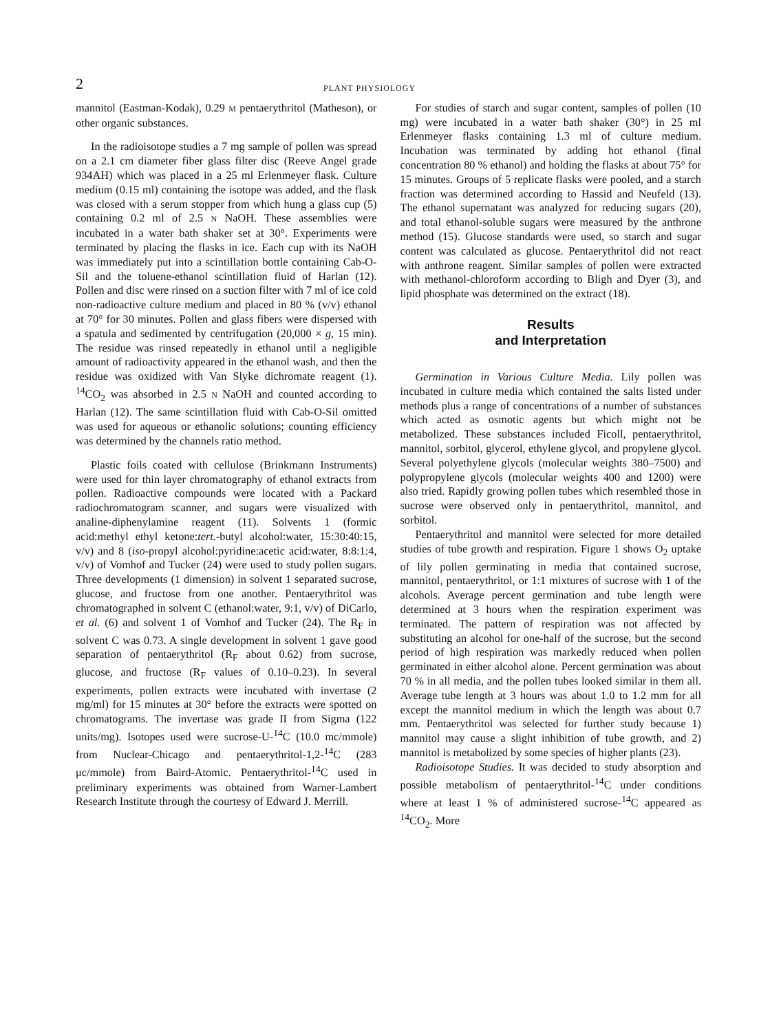2
PLANT PHYSIOLOGY
mannitol (Eastman-Kodak), 0.29 M pentaerythritol (Matheson), or other organic substances.
In the radioisotope studies a 7 mg sample of pollen was spread on a 2.1 cm diameter fiber glass filter disc (Reeve Angel grade 934AH) which was placed in a 25 ml Erlenmeyer flask. Culture medium (0.15 ml) containing the isotope was added, and the flask was closed with a serum stopper from which hung a glass cup (5) containing 0.2 ml of 2.5 N NaOH. These assemblies were incubated in a water bath shaker set at 30°. Experiments were terminated by placing the flasks in ice. Each cup with its NaOH was immediately put into a scintillation bottle containing Cab-O-Sil and the toluene-ethanol scintillation fluid of Harlan (12). Pollen and disc were rinsed on a suction filter with 7 ml of ice cold non-radioactive culture medium and placed in 80 % (v/v) ethanol at 70° for 30 minutes. Pollen and glass fibers were dispersed with a spatula and sedimented by centrifugation (20,000 × g, 15 min). The residue was rinsed repeatedly in ethanol until a negligible amount of radioactivity appeared in the ethanol wash, and then the residue was oxidized with Van Slyke dichromate reagent (1). <sup>14</sup>CO<sub>2</sub> was absorbed in 2.5 N NaOH and counted according to Harlan (12). The same scintillation fluid with Cab-O-Sil omitted was used for aqueous or ethanolic solutions; counting efficiency was determined by the channels ratio method.
Plastic foils coated with cellulose (Brinkmann Instruments) were used for thin layer chromatography of ethanol extracts from pollen. Radioactive compounds were located with a Packard radiochromatogram scanner, and sugars were visualized with analine-diphenylamine reagent (11). Solvents 1 (formic acid:methyl ethyl ketone:tert.-butyl alcohol:water, 15:30:40:15, v/v) and 8 (iso-propyl alcohol:pyridine:acetic acid:water, 8:8:1:4, v/v) of Vomhof and Tucker (24) were used to study pollen sugars. Three developments (1 dimension) in solvent 1 separated sucrose, glucose, and fructose from one another. Pentaerythritol was chromatographed in solvent C (ethanol:water, 9:1, v/v) of DiCarlo, et al. (6) and solvent 1 of Vomhof and Tucker (24). The R<sub>F</sub> in solvent C was 0.73. A single development in solvent 1 gave good separation of pentaerythritol (R<sub>F</sub> about 0.62) from sucrose, glucose, and fructose (R<sub>F</sub> values of 0.10–0.23). In several experiments, pollen extracts were incubated with invertase (2 mg/ml) for 15 minutes at 30° before the extracts were spotted on chromatograms. The invertase was grade II from Sigma (122 units/mg). Isotopes used were sucrose-U-<sup>14</sup>C (10.0 mc/mmole) from Nuclear-Chicago and pentaerythritol-1,2-<sup>14</sup>C (283 μc/mmole) from Baird-Atomic. Pentaerythritol-<sup>14</sup>C used in preliminary experiments was obtained from Warner-Lambert Research Institute through the courtesy of Edward J. Merrill.
For studies of starch and sugar content, samples of pollen (10 mg) were incubated in a water bath shaker (30°) in 25 ml Erlenmeyer flasks containing 1.3 ml of culture medium. Incubation was terminated by adding hot ethanol (final concentration 80 % ethanol) and holding the flasks at about 75° for 15 minutes. Groups of 5 replicate flasks were pooled, and a starch fraction was determined according to Hassid and Neufeld (13). The ethanol supernatant was analyzed for reducing sugars (20), and total ethanol-soluble sugars were measured by the anthrone method (15). Glucose standards were used, so starch and sugar content was calculated as glucose. Pentaerythritol did not react with anthrone reagent. Similar samples of pollen were extracted with methanol-chloroform according to Bligh and Dyer (3), and lipid phosphate was determined on the extract (18).
Results
and Interpretation
Germination in Various Culture Media. Lily pollen was incubated in culture media which contained the salts listed under methods plus a range of concentrations of a number of substances which acted as osmotic agents but which might not be metabolized. These substances included Ficoll, pentaerythritol, mannitol, sorbitol, glycerol, ethylene glycol, and propylene glycol. Several polyethylene glycols (molecular weights 380–7500) and polypropylene glycols (molecular weights 400 and 1200) were also tried. Rapidly growing pollen tubes which resembled those in sucrose were observed only in pentaerythritol, mannitol, and sorbitol.
Pentaerythritol and mannitol were selected for more detailed studies of tube growth and respiration. Figure 1 shows O<sub>2</sub> uptake of lily pollen germinating in media that contained sucrose, mannitol, pentaerythritol, or 1:1 mixtures of sucrose with 1 of the alcohols. Average percent germination and tube length were determined at 3 hours when the respiration experiment was terminated. The pattern of respiration was not affected by substituting an alcohol for one-half of the sucrose, but the second period of high respiration was markedly reduced when pollen germinated in either alcohol alone. Percent germination was about 70 % in all media, and the pollen tubes looked similar in them all. Average tube length at 3 hours was about 1.0 to 1.2 mm for all except the mannitol medium in which the length was about 0.7 mm. Pentaerythritol was selected for further study because 1) mannitol may cause a slight inhibition of tube growth, and 2) mannitol is metabolized by some species of higher plants (23).
Radioisotope Studies. It was decided to study absorption and possible metabolism of pentaerythritol-<sup>14</sup>C under conditions where at least 1 % of administered sucrose-<sup>14</sup>C appeared as <sup>14</sup>CO<sub>2</sub>. More